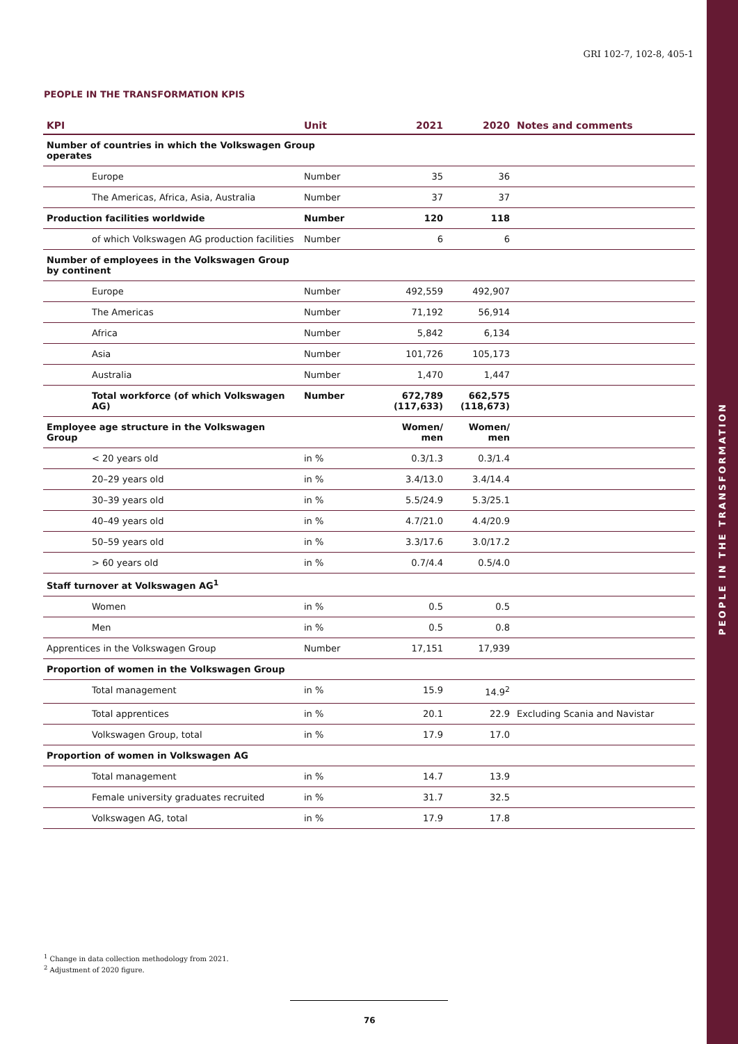PEOPLE IN THE TRANSFORMATION
GRI 102-7, 102-8, 405-1
PEOPLE IN THE TRANSFORMATION KPIS
| KPI | Unit | 2021 | 2020 | Notes and comments |
| --- | --- | --- | --- | --- |
| Number of countries in which the Volkswagen Group operates | | | | |
| Europe | Number | 35 | 36 | |
| The Americas, Africa, Asia, Australia | Number | 37 | 37 | |
| Production facilities worldwide | Number | 120 | 118 | |
| of which Volkswagen AG production facilities | Number | 6 | 6 | |
| Number of employees in the Volkswagen Group by continent | | | | |
| Europe | Number | 492,559 | 492,907 | |
| The Americas | Number | 71,192 | 56,914 | |
| Africa | Number | 5,842 | 6,134 | |
| Asia | Number | 101,726 | 105,173 | |
| Australia | Number | 1,470 | 1,447 | |
| Total workforce (of which Volkswagen AG) | Number | 672,789 (117,633) | 662,575 (118,673) | |
| Employee age structure in the Volkswagen Group | | Women/ men | Women/ men | |
| < 20 years old | in % | 0.3/1.3 | 0.3/1.4 | |
| 20–29 years old | in % | 3.4/13.0 | 3.4/14.4 | |
| 30–39 years old | in % | 5.5/24.9 | 5.3/25.1 | |
| 40–49 years old | in % | 4.7/21.0 | 4.4/20.9 | |
| 50–59 years old | in % | 3.3/17.6 | 3.0/17.2 | |
| > 60 years old | in % | 0.7/4.4 | 0.5/4.0 | |
| Staff turnover at Volkswagen AG<sup>1</sup> | | | | |
| Women | in % | 0.5 | 0.5 | |
| Men | in % | 0.5 | 0.8 | |
| Apprentices in the Volkswagen Group | Number | 17,151 | 17,939 | |
| Proportion of women in the Volkswagen Group | | | | |
| Total management | in % | 15.9 | 14.9<sup>2</sup> | |
| Total apprentices | in % | 20.1 | 22.9 | Excluding Scania and Navistar |
| Volkswagen Group, total | in % | 17.9 | 17.0 | |
| Proportion of women in Volkswagen AG | | | | |
| Total management | in % | 14.7 | 13.9 | |
| Female university graduates recruited | in % | 31.7 | 32.5 | |
| Volkswagen AG, total | in % | 17.9 | 17.8 | |
<sup>1</sup> Change in data collection methodology from 2021.
<sup>2</sup> Adjustment of 2020 figure.
76